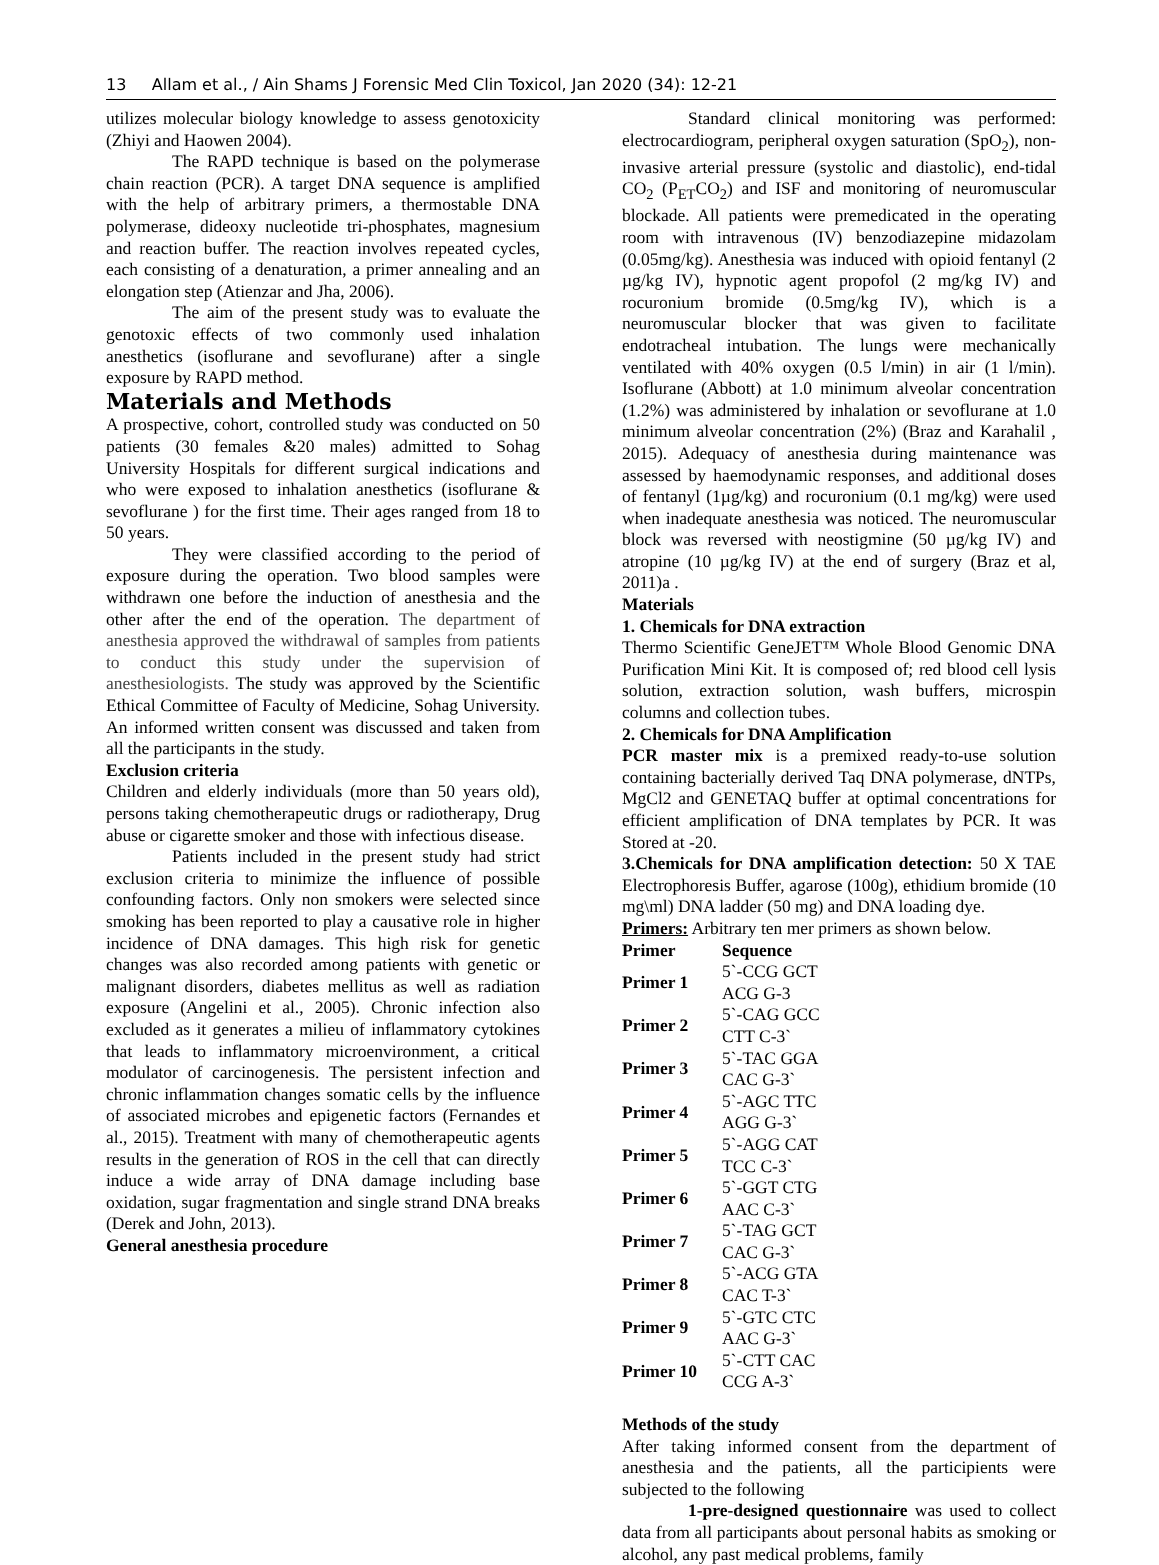13 Allam et al., / Ain Shams J Forensic Med Clin Toxicol, Jan 2020 (34): 12-21
utilizes molecular biology knowledge to assess genotoxicity (Zhiyi and Haowen 2004).
The RAPD technique is based on the polymerase chain reaction (PCR). A target DNA sequence is amplified with the help of arbitrary primers, a thermostable DNA polymerase, dideoxy nucleotide tri-phosphates, magnesium and reaction buffer. The reaction involves repeated cycles, each consisting of a denaturation, a primer annealing and an elongation step (Atienzar and Jha, 2006).
The aim of the present study was to evaluate the genotoxic effects of two commonly used inhalation anesthetics (isoflurane and sevoflurane) after a single exposure by RAPD method.
Materials and Methods
A prospective, cohort, controlled study was conducted on 50 patients (30 females &20 males) admitted to Sohag University Hospitals for different surgical indications and who were exposed to inhalation anesthetics (isoflurane & sevoflurane ) for the first time. Their ages ranged from 18 to 50 years.
They were classified according to the period of exposure during the operation. Two blood samples were withdrawn one before the induction of anesthesia and the other after the end of the operation. The department of anesthesia approved the withdrawal of samples from patients to conduct this study under the supervision of anesthesiologists. The study was approved by the Scientific Ethical Committee of Faculty of Medicine, Sohag University. An informed written consent was discussed and taken from all the participants in the study.
Exclusion criteria
Children and elderly individuals (more than 50 years old), persons taking chemotherapeutic drugs or radiotherapy, Drug abuse or cigarette smoker and those with infectious disease.
Patients included in the present study had strict exclusion criteria to minimize the influence of possible confounding factors. Only non smokers were selected since smoking has been reported to play a causative role in higher incidence of DNA damages. This high risk for genetic changes was also recorded among patients with genetic or malignant disorders, diabetes mellitus as well as radiation exposure (Angelini et al., 2005). Chronic infection also excluded as it generates a milieu of inflammatory cytokines that leads to inflammatory microenvironment, a critical modulator of carcinogenesis. The persistent infection and chronic inflammation changes somatic cells by the influence of associated microbes and epigenetic factors (Fernandes et al., 2015). Treatment with many of chemotherapeutic agents results in the generation of ROS in the cell that can directly induce a wide array of DNA damage including base oxidation, sugar fragmentation and single strand DNA breaks (Derek and John, 2013).
General anesthesia procedure
Standard clinical monitoring was performed: electrocardiogram, peripheral oxygen saturation (SpO<sub>2</sub>), non-invasive arterial pressure (systolic and diastolic), end-tidal CO<sub>2</sub> (P<sub>ET</sub>CO<sub>2</sub>) and ISF and monitoring of neuromuscular blockade. All patients were premedicated in the operating room with intravenous (IV) benzodiazepine midazolam (0.05mg/kg). Anesthesia was induced with opioid fentanyl (2 µg/kg IV), hypnotic agent propofol (2 mg/kg IV) and rocuronium bromide (0.5mg/kg IV), which is a neuromuscular blocker that was given to facilitate endotracheal intubation. The lungs were mechanically ventilated with 40% oxygen (0.5 l/min) in air (1 l/min). Isoflurane (Abbott) at 1.0 minimum alveolar concentration (1.2%) was administered by inhalation or sevoflurane at 1.0 minimum alveolar concentration (2%) (Braz and Karahalil , 2015). Adequacy of anesthesia during maintenance was assessed by haemodynamic responses, and additional doses of fentanyl (1µg/kg) and rocuronium (0.1 mg/kg) were used when inadequate anesthesia was noticed. The neuromuscular block was reversed with neostigmine (50 µg/kg IV) and atropine (10 µg/kg IV) at the end of surgery (Braz et al, 2011)a .
Materials
1. Chemicals for DNA extraction
Thermo Scientific GeneJET™ Whole Blood Genomic DNA Purification Mini Kit. It is composed of; red blood cell lysis solution, extraction solution, wash buffers, microspin columns and collection tubes.
2. Chemicals for DNA Amplification
PCR master mix is a premixed ready-to-use solution containing bacterially derived Taq DNA polymerase, dNTPs, MgCl2 and GENETAQ buffer at optimal concentrations for efficient amplification of DNA templates by PCR. It was Stored at -20.
3.Chemicals for DNA amplification detection: 50 X TAE Electrophoresis Buffer, agarose (100g), ethidium bromide (10 mg\ml) DNA ladder (50 mg) and DNA loading dye.
Primers: Arbitrary ten mer primers as shown below.
| Primer | Sequence |
| --- | --- |
| Primer 1 | 5`-CCG GCT ACG G-3 |
| Primer 2 | 5`-CAG GCC CTT C-3` |
| Primer 3 | 5`-TAC GGA CAC G-3` |
| Primer 4 | 5`-AGC TTC AGG G-3` |
| Primer 5 | 5`-AGG CAT TCC C-3` |
| Primer 6 | 5`-GGT CTG AAC C-3` |
| Primer 7 | 5`-TAG GCT CAC G-3` |
| Primer 8 | 5`-ACG GTA CAC T-3` |
| Primer 9 | 5`-GTC CTC AAC G-3` |
| Primer 10 | 5`-CTT CAC CCG A-3` |
Methods of the study
After taking informed consent from the department of anesthesia and the patients, all the participients were subjected to the following
1-pre-designed questionnaire was used to collect data from all participants about personal habits as smoking or alcohol, any past medical problems, family